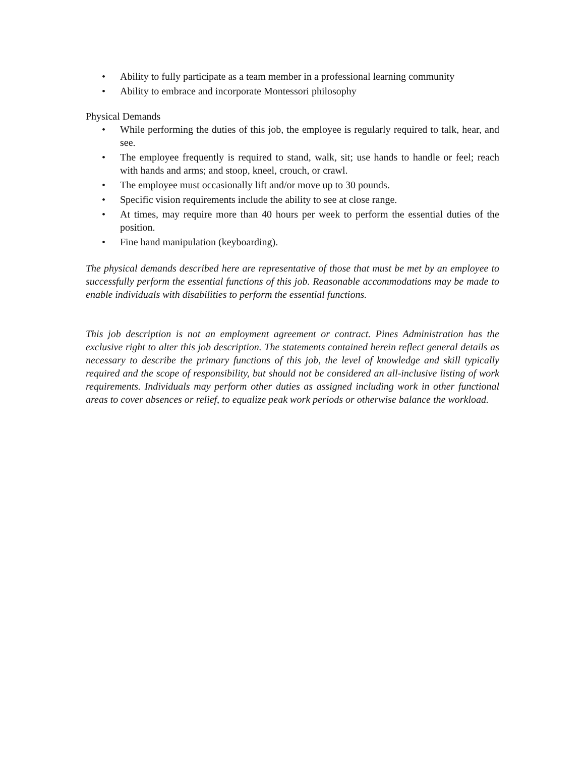• Ability to fully participate as a team member in a professional learning community
• Ability to embrace and incorporate Montessori philosophy
Physical Demands
• While performing the duties of this job, the employee is regularly required to talk, hear, and see.
• The employee frequently is required to stand, walk, sit; use hands to handle or feel; reach with hands and arms; and stoop, kneel, crouch, or crawl.
• The employee must occasionally lift and/or move up to 30 pounds.
• Specific vision requirements include the ability to see at close range.
• At times, may require more than 40 hours per week to perform the essential duties of the position.
• Fine hand manipulation (keyboarding).
The physical demands described here are representative of those that must be met by an employee to successfully perform the essential functions of this job. Reasonable accommodations may be made to enable individuals with disabilities to perform the essential functions.
This job description is not an employment agreement or contract. Pines Administration has the exclusive right to alter this job description. The statements contained herein reflect general details as necessary to describe the primary functions of this job, the level of knowledge and skill typically required and the scope of responsibility, but should not be considered an all-inclusive listing of work requirements. Individuals may perform other duties as assigned including work in other functional areas to cover absences or relief, to equalize peak work periods or otherwise balance the workload.